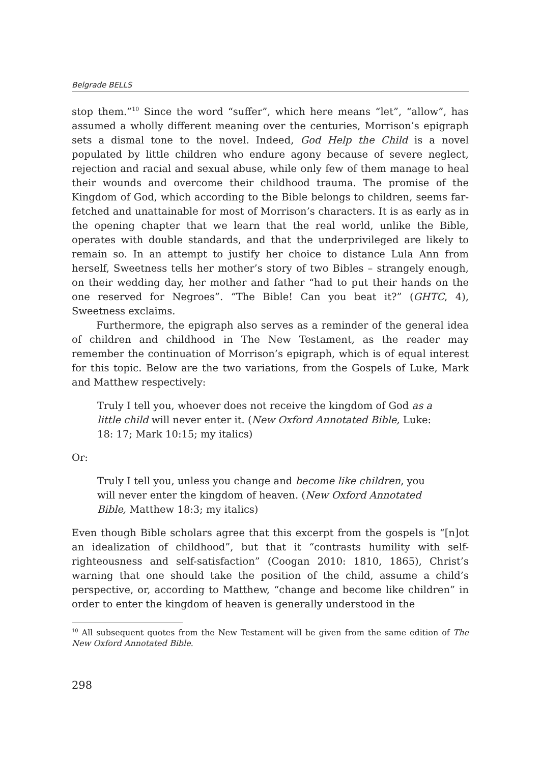Belgrade BELLS
stop them.”<sup>10</sup> Since the word “suffer”, which here means “let”, “allow”, has assumed a wholly different meaning over the centuries, Morrison’s epigraph sets a dismal tone to the novel. Indeed, God Help the Child is a novel populated by little children who endure agony because of severe neglect, rejection and racial and sexual abuse, while only few of them manage to heal their wounds and overcome their childhood trauma. The promise of the Kingdom of God, which according to the Bible belongs to children, seems far-fetched and unattainable for most of Morrison’s characters. It is as early as in the opening chapter that we learn that the real world, unlike the Bible, operates with double standards, and that the underprivileged are likely to remain so. In an attempt to justify her choice to distance Lula Ann from herself, Sweetness tells her mother’s story of two Bibles – strangely enough, on their wedding day, her mother and father “had to put their hands on the one reserved for Negroes”. “The Bible! Can you beat it?” (GHTC, 4), Sweetness exclaims.
Furthermore, the epigraph also serves as a reminder of the general idea of children and childhood in The New Testament, as the reader may remember the continuation of Morrison’s epigraph, which is of equal interest for this topic. Below are the two variations, from the Gospels of Luke, Mark and Matthew respectively:
Truly I tell you, whoever does not receive the kingdom of God as a little child will never enter it. (New Oxford Annotated Bible, Luke: 18: 17; Mark 10:15; my italics)
Or:
Truly I tell you, unless you change and become like children, you will never enter the kingdom of heaven. (New Oxford Annotated Bible, Matthew 18:3; my italics)
Even though Bible scholars agree that this excerpt from the gospels is “[n]ot an idealization of childhood”, but that it “contrasts humility with self-righteousness and self-satisfaction” (Coogan 2010: 1810, 1865), Christ’s warning that one should take the position of the child, assume a child’s perspective, or, according to Matthew, “change and become like children” in order to enter the kingdom of heaven is generally understood in the
<sup>10</sup> All subsequent quotes from the New Testament will be given from the same edition of The New Oxford Annotated Bible.
298